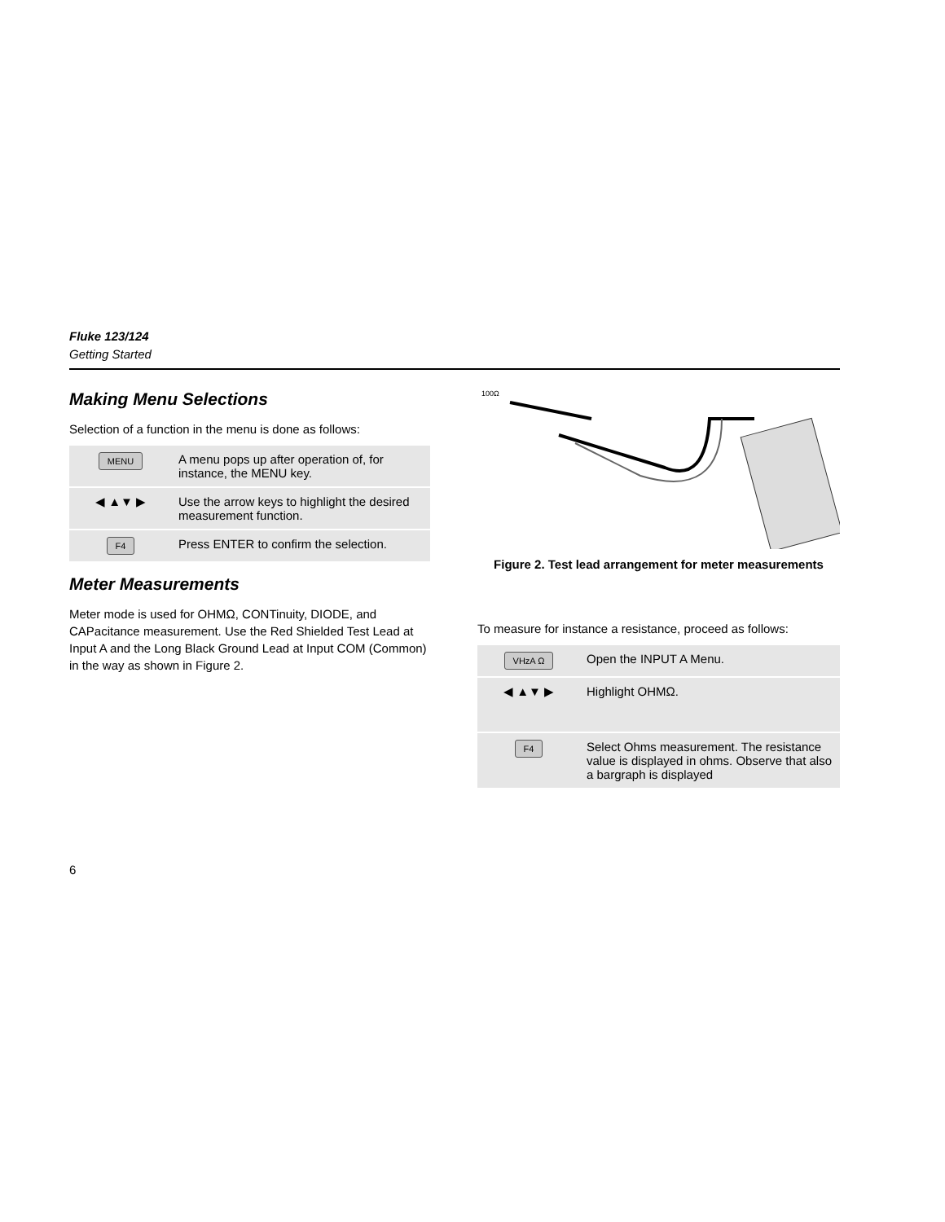Fluke 123/124
Getting Started
Making Menu Selections
Selection of a function in the menu is done as follows:
| MENU | A menu pops up after operation of, for instance, the MENU key. |
| ◀ ▲▼ ▶ | Use the arrow keys to highlight the desired measurement function. |
| F4 | Press ENTER to confirm the selection. |
Meter Measurements
Meter mode is used for OHMΩ, CONTinuity, DIODE, and CAPacitance measurement. Use the Red Shielded Test Lead at Input A and the Long Black Ground Lead at Input COM (Common) in the way as shown in Figure 2.
100Ω
Figure 2. Test lead arrangement for meter measurements
To measure for instance a resistance, proceed as follows:
| VHzA Ω | Open the INPUT A Menu. |
| ◀ ▲▼ ▶ | Highlight OHMΩ. |
| F4 | Select Ohms measurement. The resistance value is displayed in ohms. Observe that also a bargraph is displayed |
6